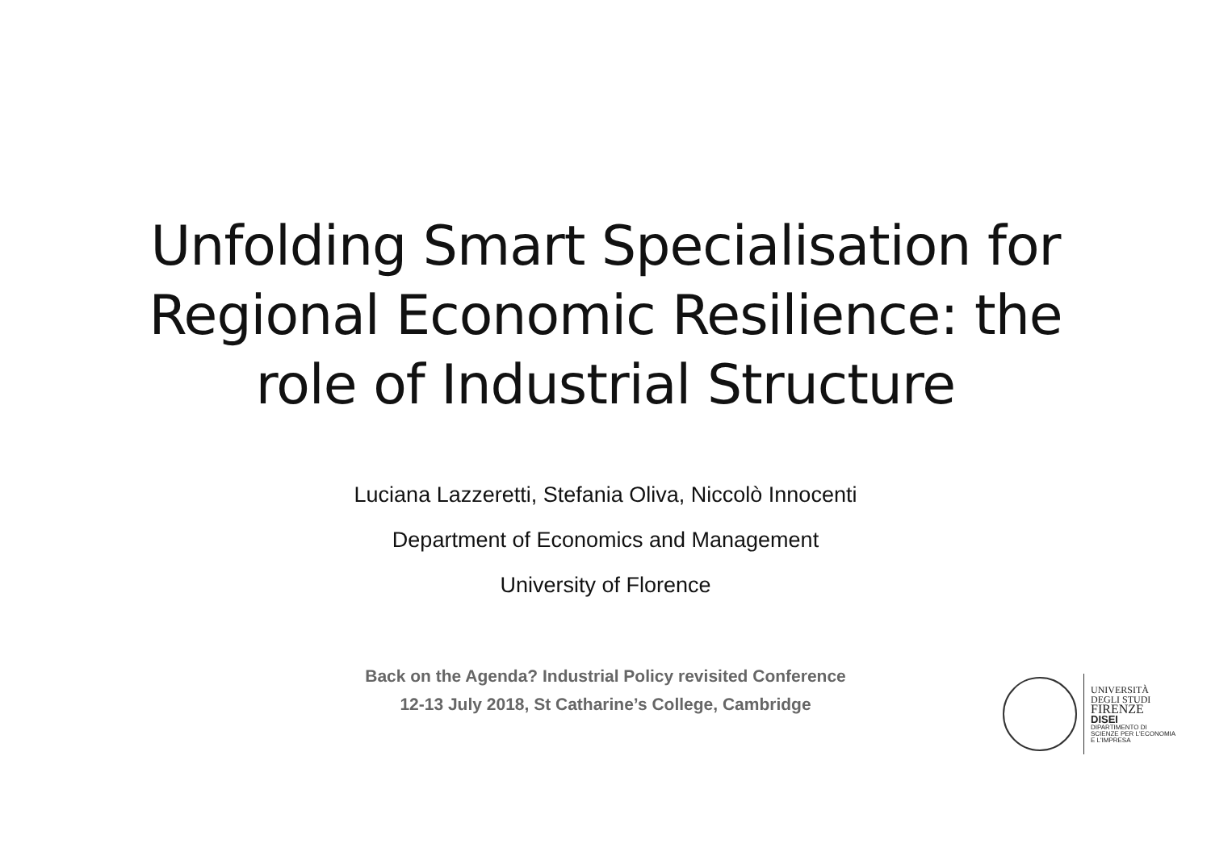Unfolding Smart Specialisation for
Regional Economic Resilience: the
role of Industrial Structure
Luciana Lazzeretti, Stefania Oliva, Niccolò Innocenti
Department of Economics and Management
University of Florence
Back on the Agenda? Industrial Policy revisited Conference
12-13 July 2018, St Catharine’s College, Cambridge
UNIVERSITÀ
DEGLI STUDI
FIRENZE
DISEI
DIPARTIMENTO DI
SCIENZE PER L'ECONOMIA
E L'IMPRESA